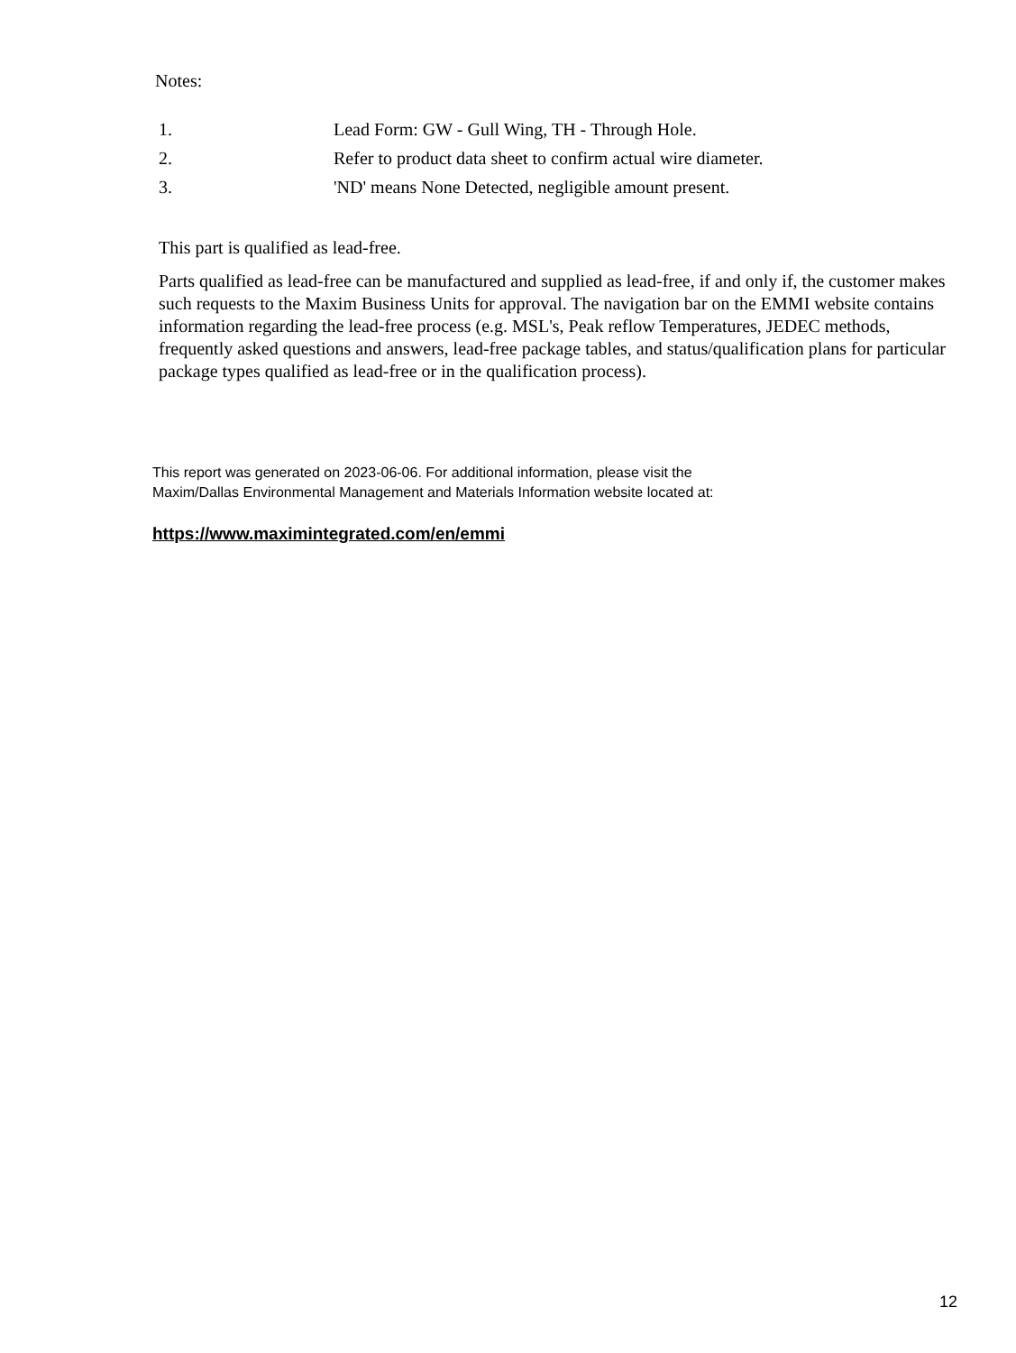Notes:
| 1. | Lead Form: GW - Gull Wing, TH - Through Hole. |
| 2. | Refer to product data sheet to confirm actual wire diameter. |
| 3. | 'ND' means None Detected, negligible amount present. |
This part is qualified as lead-free.
Parts qualified as lead-free can be manufactured and supplied as lead-free, if and only if, the customer makes such requests to the Maxim Business Units for approval. The navigation bar on the EMMI website contains information regarding the lead-free process (e.g. MSL's, Peak reflow Temperatures, JEDEC methods, frequently asked questions and answers, lead-free package tables, and status/qualification plans for particular package types qualified as lead-free or in the qualification process).
This report was generated on 2023-06-06. For additional information, please visit the
Maxim/Dallas Environmental Management and Materials Information website located at:
https://www.maximintegrated.com/en/emmi
12